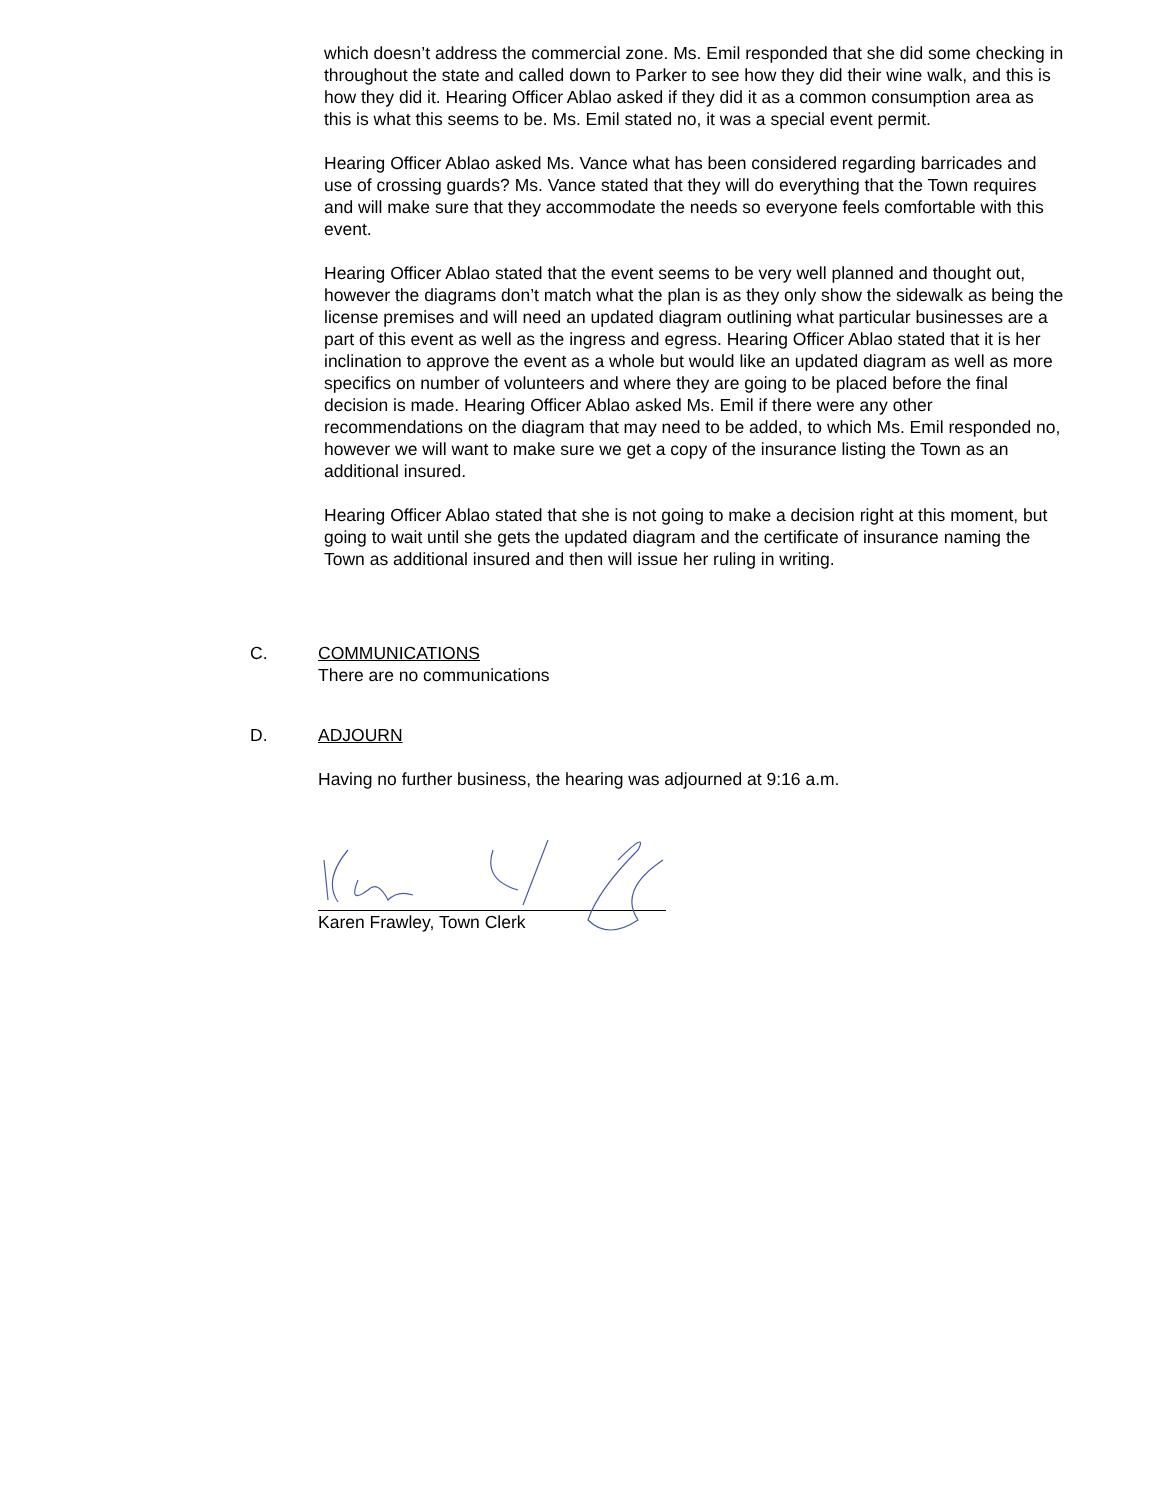which doesn’t address the commercial zone. Ms. Emil responded that she did some checking in throughout the state and called down to Parker to see how they did their wine walk, and this is how they did it. Hearing Officer Ablao asked if they did it as a common consumption area as this is what this seems to be. Ms. Emil stated no, it was a special event permit.
Hearing Officer Ablao asked Ms. Vance what has been considered regarding barricades and use of crossing guards? Ms. Vance stated that they will do everything that the Town requires and will make sure that they accommodate the needs so everyone feels comfortable with this event.
Hearing Officer Ablao stated that the event seems to be very well planned and thought out, however the diagrams don’t match what the plan is as they only show the sidewalk as being the license premises and will need an updated diagram outlining what particular businesses are a part of this event as well as the ingress and egress. Hearing Officer Ablao stated that it is her inclination to approve the event as a whole but would like an updated diagram as well as more specifics on number of volunteers and where they are going to be placed before the final decision is made. Hearing Officer Ablao asked Ms. Emil if there were any other recommendations on the diagram that may need to be added, to which Ms. Emil responded no, however we will want to make sure we get a copy of the insurance listing the Town as an additional insured.
Hearing Officer Ablao stated that she is not going to make a decision right at this moment, but going to wait until she gets the updated diagram and the certificate of insurance naming the Town as additional insured and then will issue her ruling in writing.
C. COMMUNICATIONS
There are no communications
D. ADJOURN
Having no further business, the hearing was adjourned at 9:16 a.m.
Karen Frawley, Town Clerk